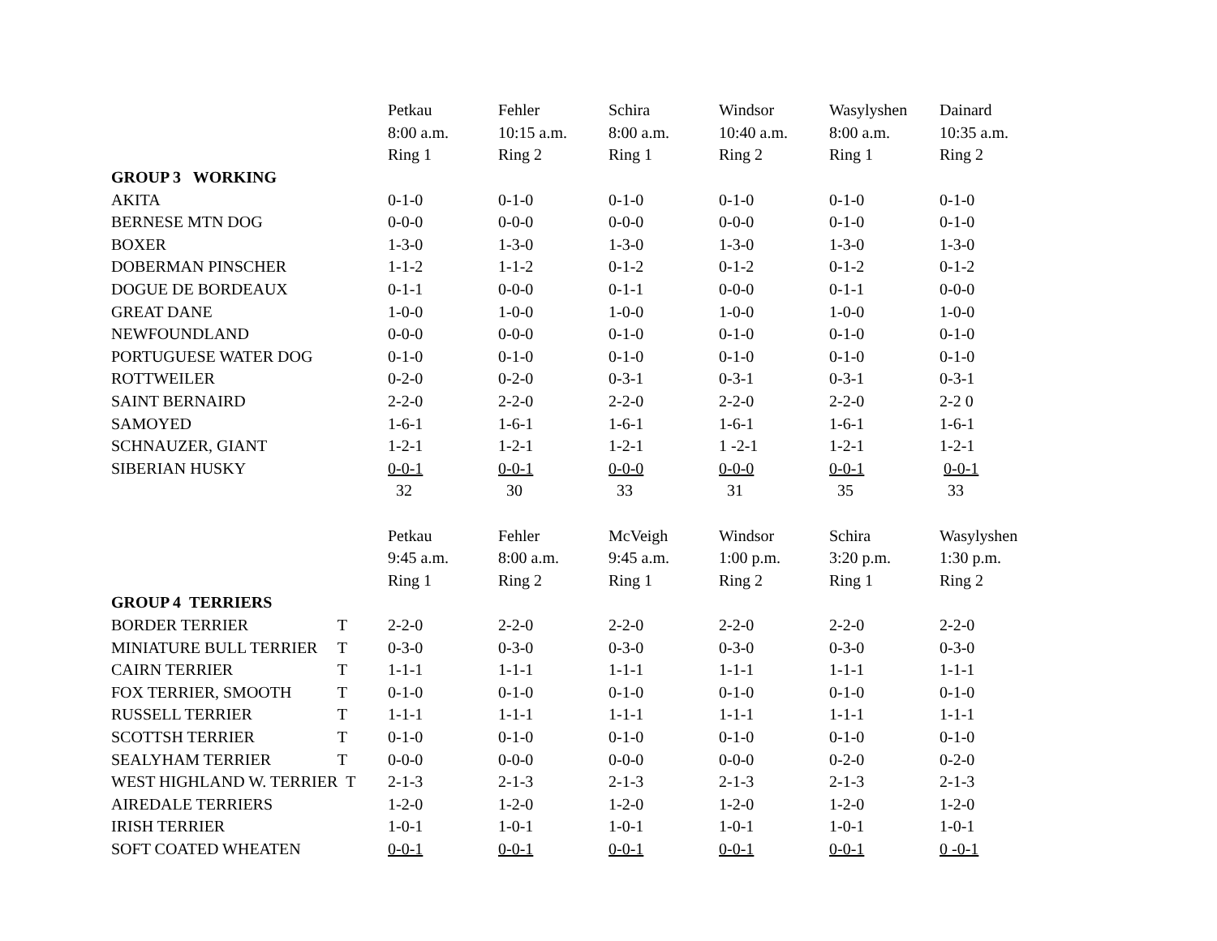| | Petkau | Fehler | Schira | Windsor | Wasylyshen | Dainard |
| | 8:00 a.m. | 10:15 a.m. | 8:00 a.m. | 10:40 a.m. | 8:00 a.m. | 10:35 a.m. |
| | Ring 1 | Ring 2 | Ring 1 | Ring 2 | Ring 1 | Ring 2 |
| GROUP 3 WORKING | | | | | | |
| AKITA | 0-1-0 | 0-1-0 | 0-1-0 | 0-1-0 | 0-1-0 | 0-1-0 |
| BERNESE MTN DOG | 0-0-0 | 0-0-0 | 0-0-0 | 0-0-0 | 0-1-0 | 0-1-0 |
| BOXER | 1-3-0 | 1-3-0 | 1-3-0 | 1-3-0 | 1-3-0 | 1-3-0 |
| DOBERMAN PINSCHER | 1-1-2 | 1-1-2 | 0-1-2 | 0-1-2 | 0-1-2 | 0-1-2 |
| DOGUE DE BORDEAUX | 0-1-1 | 0-0-0 | 0-1-1 | 0-0-0 | 0-1-1 | 0-0-0 |
| GREAT DANE | 1-0-0 | 1-0-0 | 1-0-0 | 1-0-0 | 1-0-0 | 1-0-0 |
| NEWFOUNDLAND | 0-0-0 | 0-0-0 | 0-1-0 | 0-1-0 | 0-1-0 | 0-1-0 |
| PORTUGUESE WATER DOG | 0-1-0 | 0-1-0 | 0-1-0 | 0-1-0 | 0-1-0 | 0-1-0 |
| ROTTWEILER | 0-2-0 | 0-2-0 | 0-3-1 | 0-3-1 | 0-3-1 | 0-3-1 |
| SAINT BERNAIRD | 2-2-0 | 2-2-0 | 2-2-0 | 2-2-0 | 2-2-0 | 2-2 0 |
| SAMOYED | 1-6-1 | 1-6-1 | 1-6-1 | 1-6-1 | 1-6-1 | 1-6-1 |
| SCHNAUZER, GIANT | 1-2-1 | 1-2-1 | 1-2-1 | 1 -2-1 | 1-2-1 | 1-2-1 |
| SIBERIAN HUSKY | 0-0-1 | 0-0-1 | 0-0-0 | 0-0-0 | 0-0-1 | 0-0-1 |
| | 32 | 30 | 33 | 31 | 35 | 33 |
| | Petkau | Fehler | McVeigh | Windsor | Schira | Wasylyshen |
| | 9:45 a.m. | 8:00 a.m. | 9:45 a.m. | 1:00 p.m. | 3:20 p.m. | 1:30 p.m. |
| | Ring 1 | Ring 2 | Ring 1 | Ring 2 | Ring 1 | Ring 2 |
| GROUP 4 TERRIERS | | | | | | |
| BORDER TERRIER T | 2-2-0 | 2-2-0 | 2-2-0 | 2-2-0 | 2-2-0 | 2-2-0 |
| MINIATURE BULL TERRIER T | 0-3-0 | 0-3-0 | 0-3-0 | 0-3-0 | 0-3-0 | 0-3-0 |
| CAIRN TERRIER T | 1-1-1 | 1-1-1 | 1-1-1 | 1-1-1 | 1-1-1 | 1-1-1 |
| FOX TERRIER, SMOOTH T | 0-1-0 | 0-1-0 | 0-1-0 | 0-1-0 | 0-1-0 | 0-1-0 |
| RUSSELL TERRIER T | 1-1-1 | 1-1-1 | 1-1-1 | 1-1-1 | 1-1-1 | 1-1-1 |
| SCOTTSH TERRIER T | 0-1-0 | 0-1-0 | 0-1-0 | 0-1-0 | 0-1-0 | 0-1-0 |
| SEALYHAM TERRIER T | 0-0-0 | 0-0-0 | 0-0-0 | 0-0-0 | 0-2-0 | 0-2-0 |
| WEST HIGHLAND W. TERRIER T | 2-1-3 | 2-1-3 | 2-1-3 | 2-1-3 | 2-1-3 | 2-1-3 |
| AIREDALE TERRIERS | 1-2-0 | 1-2-0 | 1-2-0 | 1-2-0 | 1-2-0 | 1-2-0 |
| IRISH TERRIER | 1-0-1 | 1-0-1 | 1-0-1 | 1-0-1 | 1-0-1 | 1-0-1 |
| SOFT COATED WHEATEN | 0-0-1 | 0-0-1 | 0-0-1 | 0-0-1 | 0-0-1 | 0 -0-1 |